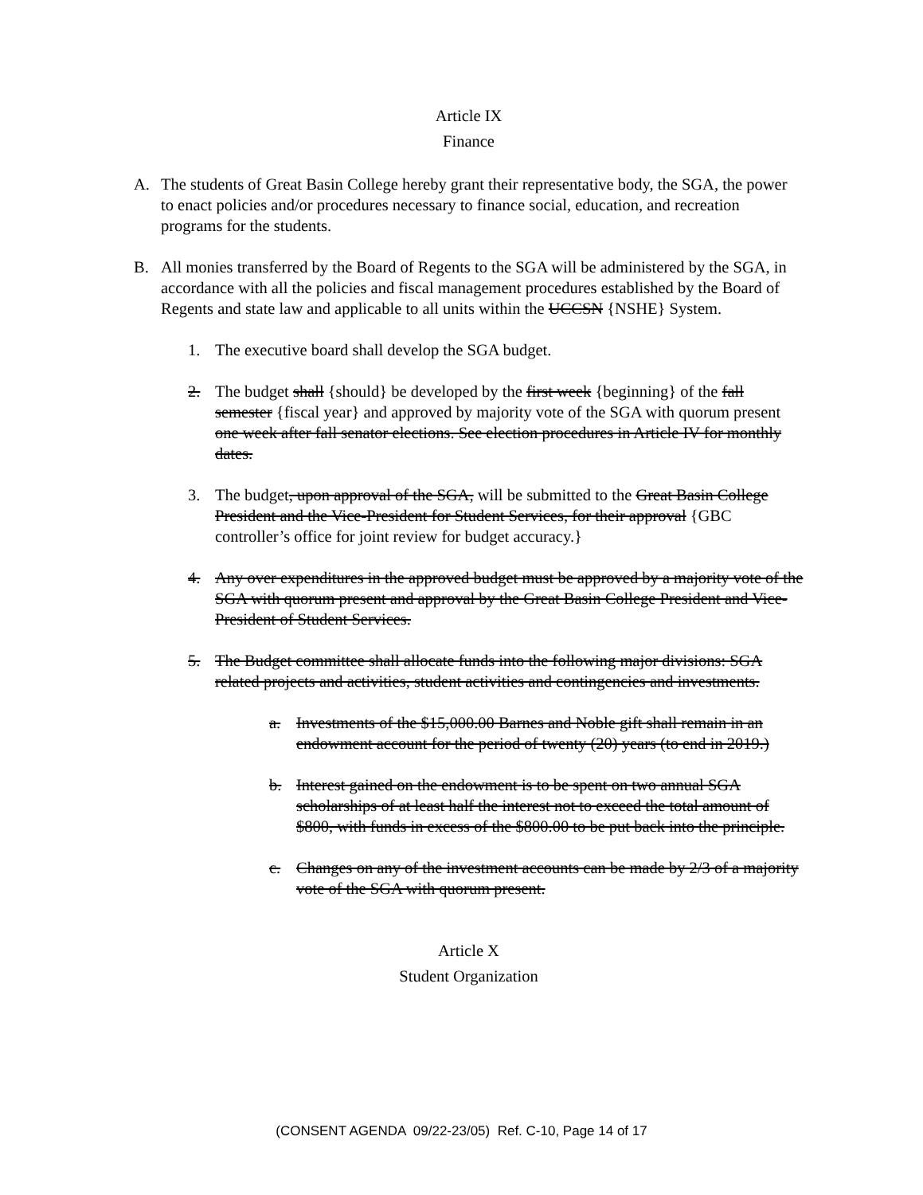Article IX
Finance
A. The students of Great Basin College hereby grant their representative body, the SGA, the power to enact policies and/or procedures necessary to finance social, education, and recreation programs for the students.
B. All monies transferred by the Board of Regents to the SGA will be administered by the SGA, in accordance with all the policies and fiscal management procedures established by the Board of Regents and state law and applicable to all units within the UCCSN {NSHE} System.
1. The executive board shall develop the SGA budget.
2. The budget shall {should} be developed by the first week {beginning} of the fall semester {fiscal year} and approved by majority vote of the SGA with quorum present one week after fall senator elections. See election procedures in Article IV for monthly dates.
3. The budget, upon approval of the SGA, will be submitted to the Great Basin College President and the Vice-President for Student Services, for their approval {GBC controller’s office for joint review for budget accuracy.}
4. Any over expenditures in the approved budget must be approved by a majority vote of the SGA with quorum present and approval by the Great Basin College President and Vice-President of Student Services.
5. The Budget committee shall allocate funds into the following major divisions: SGA related projects and activities, student activities and contingencies and investments.
a. Investments of the $15,000.00 Barnes and Noble gift shall remain in an endowment account for the period of twenty (20) years (to end in 2019.)
b. Interest gained on the endowment is to be spent on two annual SGA scholarships of at least half the interest not to exceed the total amount of $800, with funds in excess of the $800.00 to be put back into the principle.
c. Changes on any of the investment accounts can be made by 2/3 of a majority vote of the SGA with quorum present.
Article X
Student Organization
(CONSENT AGENDA 09/22-23/05) Ref. C-10, Page 14 of 17